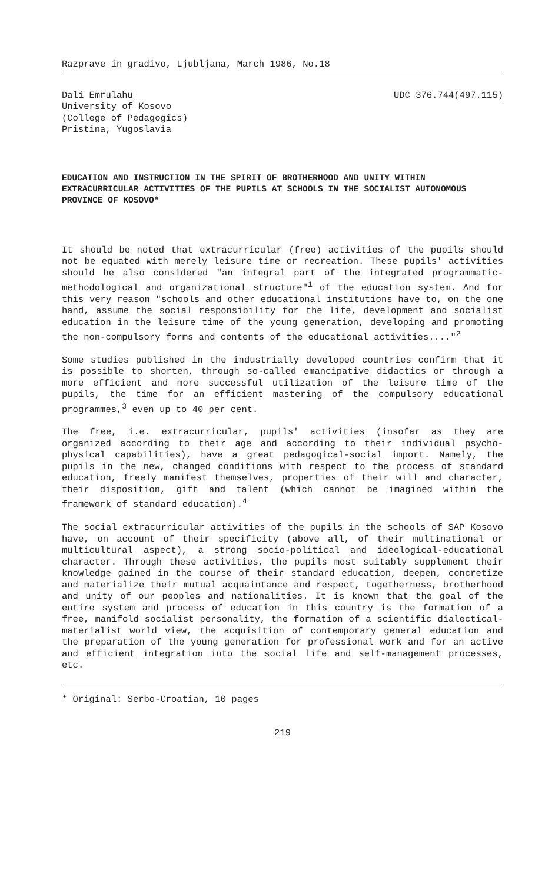Razprave in gradivo, Ljubljana, March 1986, No.18
Dali Emrulahu
University of Kosovo
(College of Pedagogics)
Pristina, Yugoslavia
UDC 376.744(497.115)
EDUCATION AND INSTRUCTION IN THE SPIRIT OF BROTHERHOOD AND UNITY WITHIN EXTRACURRICULAR ACTIVITIES OF THE PUPILS AT SCHOOLS IN THE SOCIALIST AUTONOMOUS PROVINCE OF KOSOVO*
It should be noted that extracurricular (free) activities of the pupils should not be equated with merely leisure time or recreation. These pupils' activities should be also considered "an integral part of the integrated programmatic-methodological and organizational structure"<sup>1</sup> of the education system. And for this very reason "schools and other educational institutions have to, on the one hand, assume the social responsibility for the life, development and socialist education in the leisure time of the young generation, developing and promoting the non-compulsory forms and contents of the educational activities...."<sup>2</sup>
Some studies published in the industrially developed countries confirm that it is possible to shorten, through so-called emancipative didactics or through a more efficient and more successful utilization of the leisure time of the pupils, the time for an efficient mastering of the compulsory educational programmes,<sup>3</sup> even up to 40 per cent.
The free, i.e. extracurricular, pupils' activities (insofar as they are organized according to their age and according to their individual psycho-physical capabilities), have a great pedagogical-social import. Namely, the pupils in the new, changed conditions with respect to the process of standard education, freely manifest themselves, properties of their will and character, their disposition, gift and talent (which cannot be imagined within the framework of standard education).<sup>4</sup>
The social extracurricular activities of the pupils in the schools of SAP Kosovo have, on account of their specificity (above all, of their multinational or multicultural aspect), a strong socio-political and ideological-educational character. Through these activities, the pupils most suitably supplement their knowledge gained in the course of their standard education, deepen, concretize and materialize their mutual acquaintance and respect, togetherness, brotherhood and unity of our peoples and nationalities. It is known that the goal of the entire system and process of education in this country is the formation of a free, manifold socialist personality, the formation of a scientific dialectical-materialist world view, the acquisition of contemporary general education and the preparation of the young generation for professional work and for an active and efficient integration into the social life and self-management processes, etc.
* Original: Serbo-Croatian, 10 pages
219